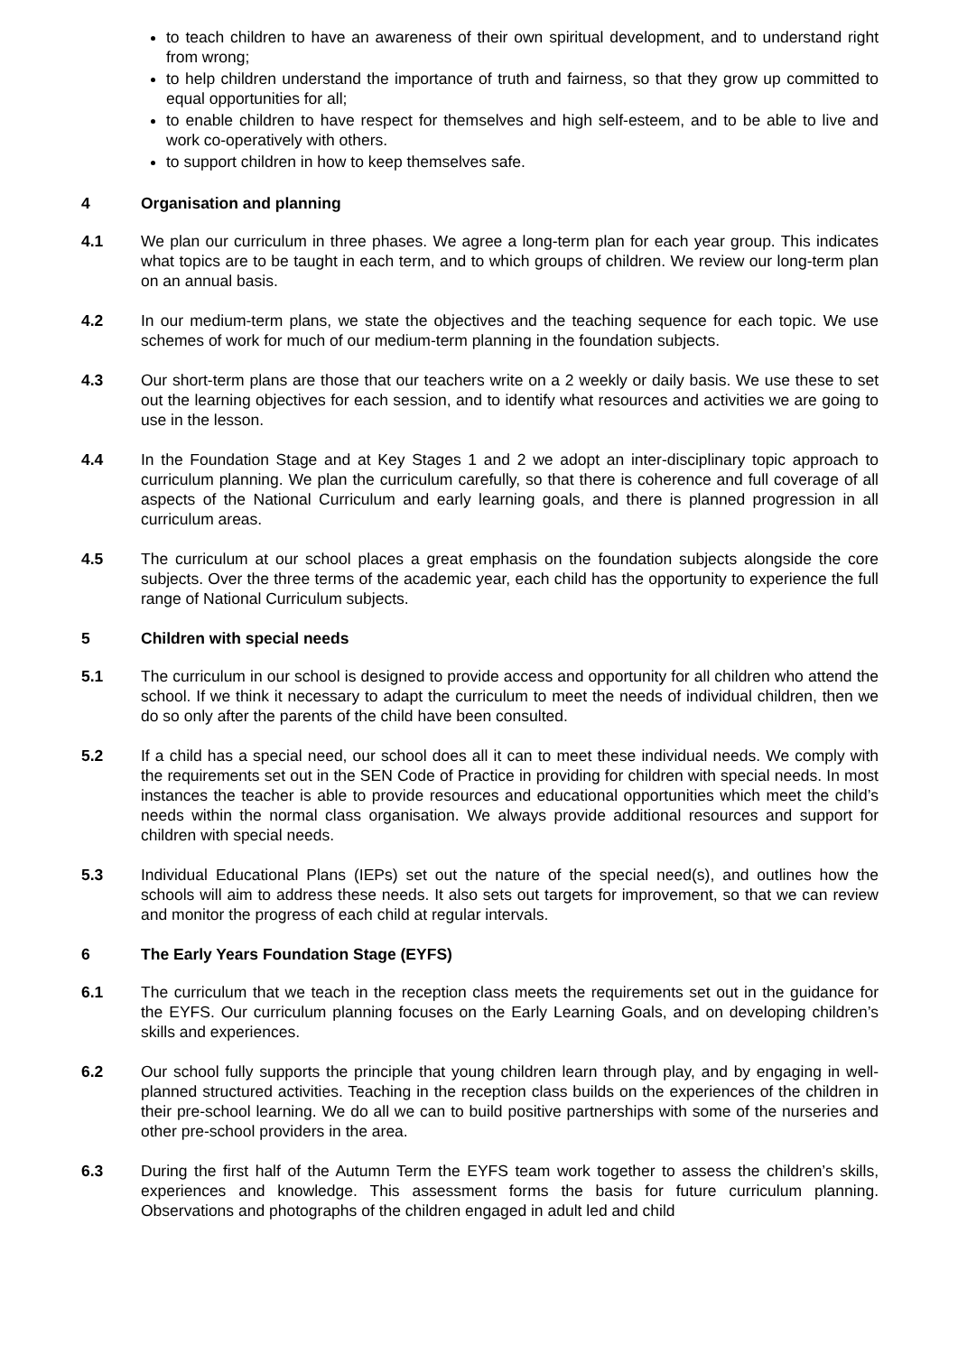to teach children to have an awareness of their own spiritual development, and to understand right from wrong;
to help children understand the importance of truth and fairness, so that they grow up committed to equal opportunities for all;
to enable children to have respect for themselves and high self-esteem, and to be able to live and work co-operatively with others.
to support children in how to keep themselves safe.
4 Organisation and planning
4.1 We plan our curriculum in three phases. We agree a long-term plan for each year group. This indicates what topics are to be taught in each term, and to which groups of children. We review our long-term plan on an annual basis.
4.2 In our medium-term plans, we state the objectives and the teaching sequence for each topic. We use schemes of work for much of our medium-term planning in the foundation subjects.
4.3 Our short-term plans are those that our teachers write on a 2 weekly or daily basis. We use these to set out the learning objectives for each session, and to identify what resources and activities we are going to use in the lesson.
4.4 In the Foundation Stage and at Key Stages 1 and 2 we adopt an inter-disciplinary topic approach to curriculum planning. We plan the curriculum carefully, so that there is coherence and full coverage of all aspects of the National Curriculum and early learning goals, and there is planned progression in all curriculum areas.
4.5 The curriculum at our school places a great emphasis on the foundation subjects alongside the core subjects. Over the three terms of the academic year, each child has the opportunity to experience the full range of National Curriculum subjects.
5 Children with special needs
5.1 The curriculum in our school is designed to provide access and opportunity for all children who attend the school. If we think it necessary to adapt the curriculum to meet the needs of individual children, then we do so only after the parents of the child have been consulted.
5.2 If a child has a special need, our school does all it can to meet these individual needs. We comply with the requirements set out in the SEN Code of Practice in providing for children with special needs. In most instances the teacher is able to provide resources and educational opportunities which meet the child’s needs within the normal class organisation. We always provide additional resources and support for children with special needs.
5.3 Individual Educational Plans (IEPs) set out the nature of the special need(s), and outlines how the schools will aim to address these needs. It also sets out targets for improvement, so that we can review and monitor the progress of each child at regular intervals.
6 The Early Years Foundation Stage (EYFS)
6.1 The curriculum that we teach in the reception class meets the requirements set out in the guidance for the EYFS. Our curriculum planning focuses on the Early Learning Goals, and on developing children’s skills and experiences.
6.2 Our school fully supports the principle that young children learn through play, and by engaging in well-planned structured activities. Teaching in the reception class builds on the experiences of the children in their pre-school learning. We do all we can to build positive partnerships with some of the nurseries and other pre-school providers in the area.
6.3 During the first half of the Autumn Term the EYFS team work together to assess the children’s skills, experiences and knowledge. This assessment forms the basis for future curriculum planning. Observations and photographs of the children engaged in adult led and child